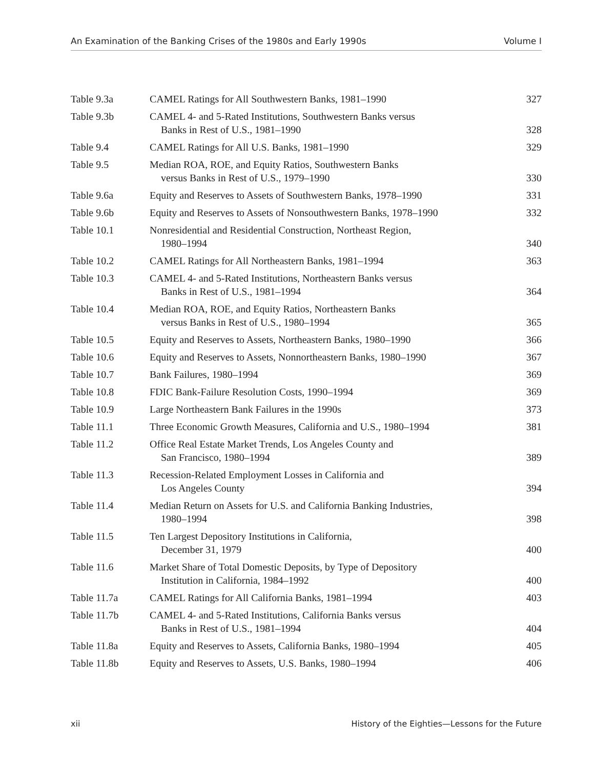An Examination of the Banking Crises of the 1980s and Early 1990s Volume I
| Table 9.3a | CAMEL Ratings for All Southwestern Banks, 1981–1990 | 327 |
| Table 9.3b | CAMEL 4- and 5-Rated Institutions, Southwestern Banks versus Banks in Rest of U.S., 1981–1990 | 328 |
| Table 9.4 | CAMEL Ratings for All U.S. Banks, 1981–1990 | 329 |
| Table 9.5 | Median ROA, ROE, and Equity Ratios, Southwestern Banks versus Banks in Rest of U.S., 1979–1990 | 330 |
| Table 9.6a | Equity and Reserves to Assets of Southwestern Banks, 1978–1990 | 331 |
| Table 9.6b | Equity and Reserves to Assets of Nonsouthwestern Banks, 1978–1990 | 332 |
| Table 10.1 | Nonresidential and Residential Construction, Northeast Region, 1980–1994 | 340 |
| Table 10.2 | CAMEL Ratings for All Northeastern Banks, 1981–1994 | 363 |
| Table 10.3 | CAMEL 4- and 5-Rated Institutions, Northeastern Banks versus Banks in Rest of U.S., 1981–1994 | 364 |
| Table 10.4 | Median ROA, ROE, and Equity Ratios, Northeastern Banks versus Banks in Rest of U.S., 1980–1994 | 365 |
| Table 10.5 | Equity and Reserves to Assets, Northeastern Banks, 1980–1990 | 366 |
| Table 10.6 | Equity and Reserves to Assets, Nonnortheastern Banks, 1980–1990 | 367 |
| Table 10.7 | Bank Failures, 1980–1994 | 369 |
| Table 10.8 | FDIC Bank-Failure Resolution Costs, 1990–1994 | 369 |
| Table 10.9 | Large Northeastern Bank Failures in the 1990s | 373 |
| Table 11.1 | Three Economic Growth Measures, California and U.S., 1980–1994 | 381 |
| Table 11.2 | Office Real Estate Market Trends, Los Angeles County and San Francisco, 1980–1994 | 389 |
| Table 11.3 | Recession-Related Employment Losses in California and Los Angeles County | 394 |
| Table 11.4 | Median Return on Assets for U.S. and California Banking Industries, 1980–1994 | 398 |
| Table 11.5 | Ten Largest Depository Institutions in California, December 31, 1979 | 400 |
| Table 11.6 | Market Share of Total Domestic Deposits, by Type of Depository Institution in California, 1984–1992 | 400 |
| Table 11.7a | CAMEL Ratings for All California Banks, 1981–1994 | 403 |
| Table 11.7b | CAMEL 4- and 5-Rated Institutions, California Banks versus Banks in Rest of U.S., 1981–1994 | 404 |
| Table 11.8a | Equity and Reserves to Assets, California Banks, 1980–1994 | 405 |
| Table 11.8b | Equity and Reserves to Assets, U.S. Banks, 1980–1994 | 406 |
xii History of the Eighties—Lessons for the Future